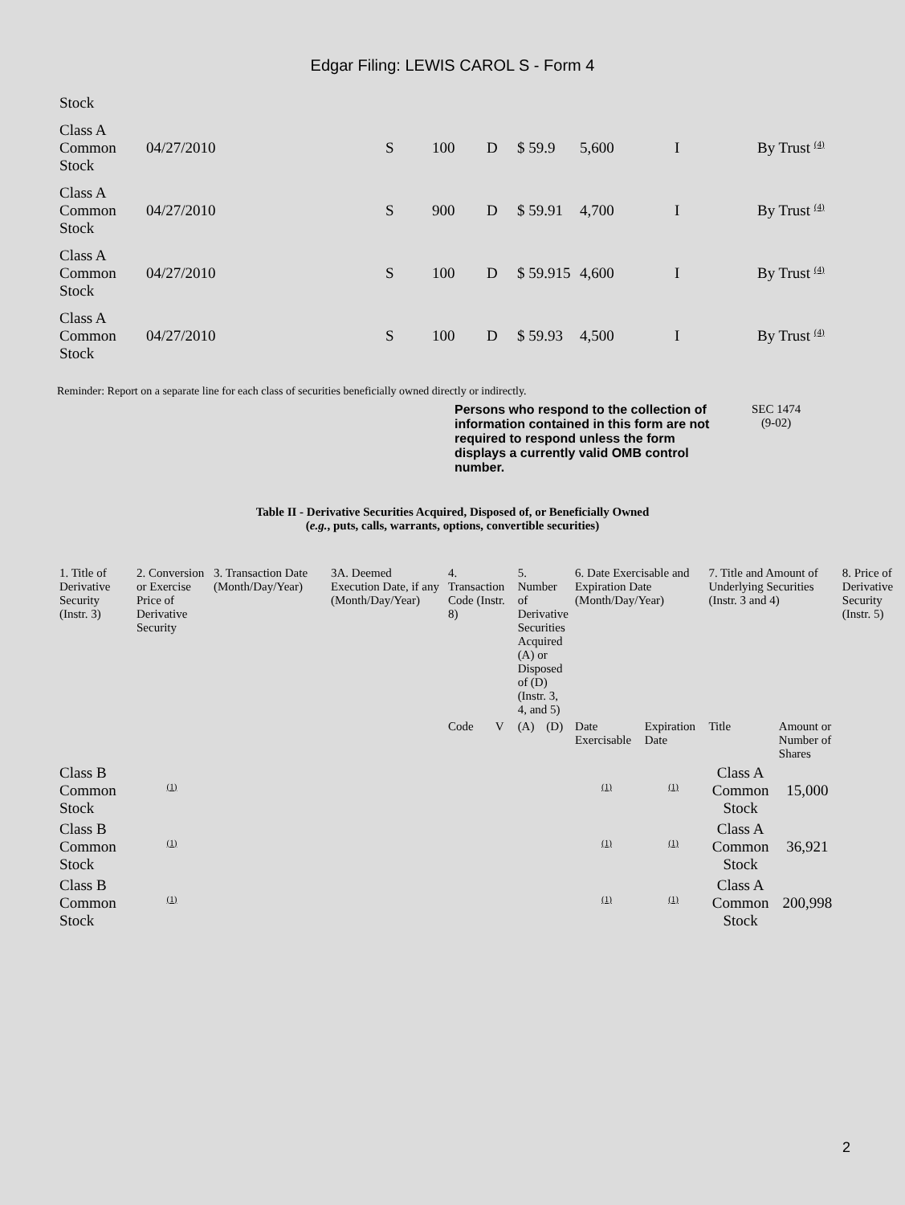Edgar Filing: LEWIS CAROL S - Form 4
| Stock | | | | | | | | |
| Class A Common Stock | 04/27/2010 | S | 100 | D | $ 59.9 | 5,600 | I | By Trust <sup>(4)</sup> |
| Class A Common Stock | 04/27/2010 | S | 900 | D | $ 59.91 | 4,700 | I | By Trust <sup>(4)</sup> |
| Class A Common Stock | 04/27/2010 | S | 100 | D | $ 59.915 | 4,600 | I | By Trust <sup>(4)</sup> |
| Class A Common Stock | 04/27/2010 | S | 100 | D | $ 59.93 | 4,500 | I | By Trust <sup>(4)</sup> |
Reminder: Report on a separate line for each class of securities beneficially owned directly or indirectly.
Persons who respond to the collection of information contained in this form are not required to respond unless the form displays a currently valid OMB control number.
SEC 1474
(9-02)
Table II - Derivative Securities Acquired, Disposed of, or Beneficially Owned
(e.g., puts, calls, warrants, options, convertible securities)
| 1. Title of Derivative Security (Instr. 3) | 2. Conversion or Exercise Price of Derivative Security | 3. Transaction Date (Month/Day/Year) | 3A. Deemed Execution Date, if any (Month/Day/Year) | 4. Transaction Code (Instr. 8) | | 5. Number of Derivative Securities Acquired (A) or Disposed of (D) (Instr. 3, 4, and 5) | | 6. Date Exercisable and Expiration Date (Month/Day/Year) | | 7. Title and Amount of Underlying Securities (Instr. 3 and 4) | | 8. Price of Derivative Security (Instr. 5) |
| --- | --- | --- | --- | --- | --- | --- | --- | --- | --- | --- | --- | --- |
| | | | | Code | V | (A) | (D) | Date Exercisable | Expiration Date | Title | Amount or Number of Shares | |
| Class B Common Stock | <sup>(1)</sup> | | | | | | | <sup>(1)</sup> | <sup>(1)</sup> | Class A Common Stock | 15,000 | |
| Class B Common Stock | <sup>(1)</sup> | | | | | | | <sup>(1)</sup> | <sup>(1)</sup> | Class A Common Stock | 36,921 | |
| Class B Common Stock | <sup>(1)</sup> | | | | | | | <sup>(1)</sup> | <sup>(1)</sup> | Class A Common Stock | 200,998 | |
2